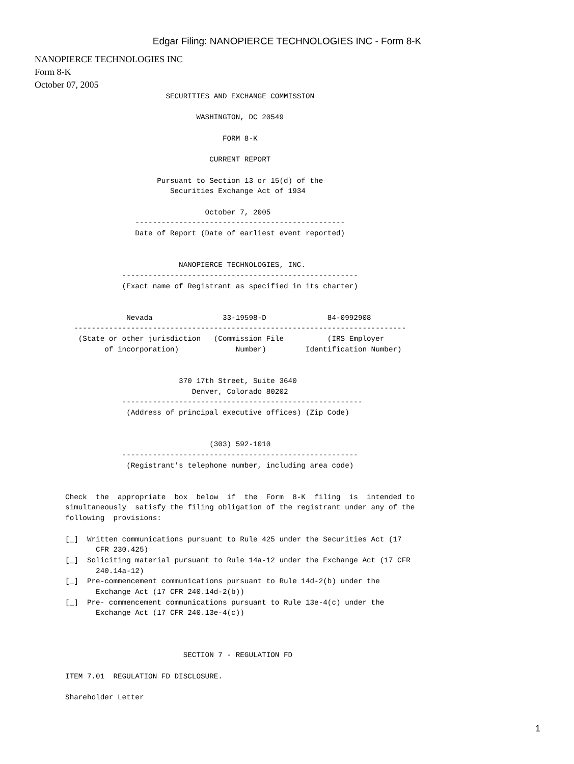Edgar Filing: NANOPIERCE TECHNOLOGIES INC - Form 8-K
NANOPIERCE TECHNOLOGIES INC
Form 8-K
October 07, 2005
                              SECURITIES AND EXCHANGE COMMISSION

                                     WASHINGTON, DC 20549

                                           FORM 8-K

                                        CURRENT REPORT

                            Pursuant to Section 13 or 15(d) of the
                               Securities Exchange Act of 1934

                                       October 7, 2005
                       ------------------------------------------------
                       Date of Report (Date of earliest event reported)


                                 NANOPIERCE TECHNOLOGIES, INC.
                    ------------------------------------------------------
                    (Exact name of Registrant as specified in its charter)


                     Nevada                33-19598-D              84-0992908
         ----------------------------------------------------------------------------
          (State or other jurisdiction   (Commission File          (IRS Employer
                of incorporation)             Number)         Identification Number)


                                 370 17th Street, Suite 3640
                                    Denver, Colorado 80202
                    -------------------------------------------------------
                     (Address of principal executive offices) (Zip Code)


                                        (303) 592-1010
                    ------------------------------------------------------
                     (Registrant's telephone number, including area code)


       Check  the  appropriate  box  below  if  the  Form  8-K  filing  is  intended to
       simultaneously  satisfy the filing obligation of the registrant under any of the
       following  provisions:

       [_]  Written communications pursuant to Rule 425 under the Securities Act (17
              CFR 230.425)
       [_]  Soliciting material pursuant to Rule 14a-12 under the Exchange Act (17 CFR
              240.14a-12)
       [_]  Pre-commencement communications pursuant to Rule 14d-2(b) under the
              Exchange Act (17 CFR 240.14d-2(b))
       [_]  Pre- commencement communications pursuant to Rule 13e-4(c) under the
              Exchange Act (17 CFR 240.13e-4(c))



                                  SECTION 7 - REGULATION FD

       ITEM 7.01  REGULATION FD DISCLOSURE.

       Shareholder Letter
1